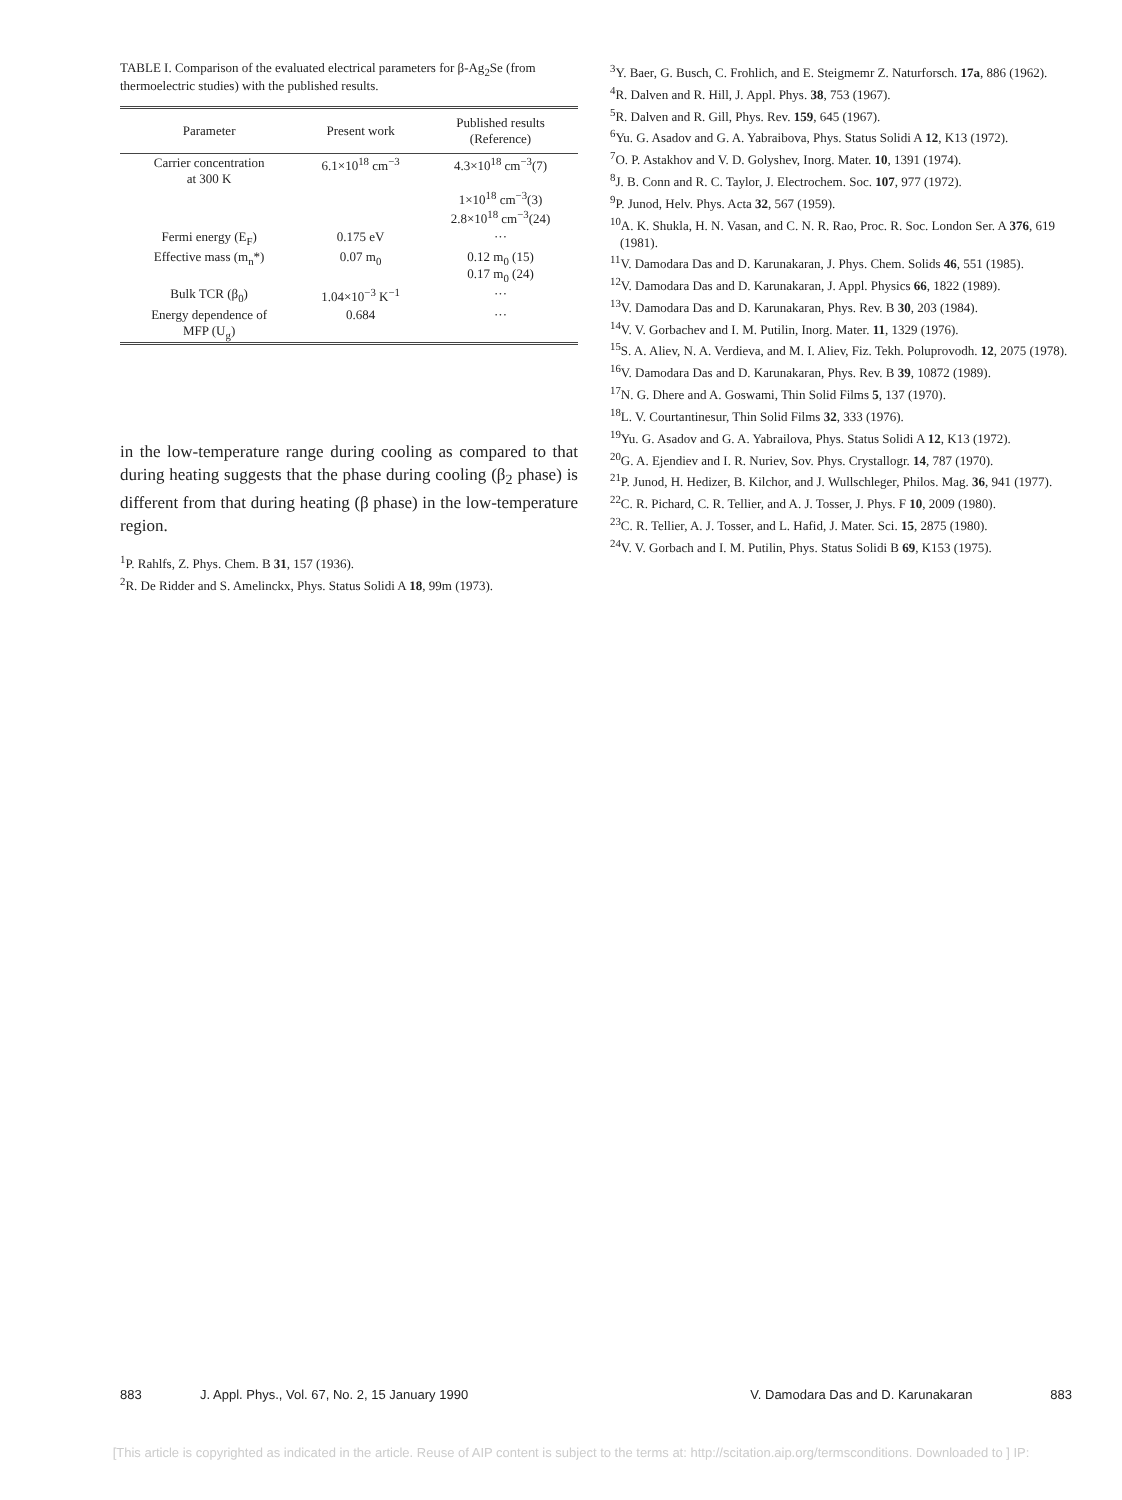TABLE I. Comparison of the evaluated electrical parameters for β-Ag<sub>2</sub>Se (from thermoelectric studies) with the published results.
| Parameter | Present work | Published results (Reference) |
| --- | --- | --- |
| Carrier concentration at 300 K | 6.1×10<sup>18</sup> cm<sup>−3</sup> | 4.3×10<sup>18</sup> cm<sup>−3</sup>(7) |
| | | 1×10<sup>18</sup> cm<sup>−3</sup>(3) 2.8×10<sup>18</sup> cm<sup>−3</sup>(24) |
| Fermi energy (E<sub>F</sub>) | 0.175 eV | ··· |
| Effective mass (m<sub>n</sub>*) | 0.07 m<sub>0</sub> | 0.12 m<sub>0</sub> (15) 0.17 m<sub>0</sub> (24) |
| Bulk TCR (β<sub>0</sub>) | 1.04×10<sup>−3</sup> K<sup>−1</sup> | ··· |
| Energy dependence of MFP (U<sub>g</sub>) | 0.684 | ··· |
in the low-temperature range during cooling as compared to that during heating suggests that the phase during cooling (β<sub>2</sub> phase) is different from that during heating (β phase) in the low-temperature region.
<sup>1</sup> P. Rahlfs, Z. Phys. Chem. B 31, 157 (1936).
<sup>2</sup> R. De Ridder and S. Amelinckx, Phys. Status Solidi A 18, 99m (1973).
<sup>3</sup> Y. Baer, G. Busch, C. Frohlich, and E. Steigmemr Z. Naturforsch. 17a, 886 (1962).
<sup>4</sup> R. Dalven and R. Hill, J. Appl. Phys. 38, 753 (1967).
<sup>5</sup> R. Dalven and R. Gill, Phys. Rev. 159, 645 (1967).
<sup>6</sup> Yu. G. Asadov and G. A. Yabraibova, Phys. Status Solidi A 12, K13 (1972).
<sup>7</sup> O. P. Astakhov and V. D. Golyshev, Inorg. Mater. 10, 1391 (1974).
<sup>8</sup> J. B. Conn and R. C. Taylor, J. Electrochem. Soc. 107, 977 (1972).
<sup>9</sup> P. Junod, Helv. Phys. Acta 32, 567 (1959).
<sup>10</sup> A. K. Shukla, H. N. Vasan, and C. N. R. Rao, Proc. R. Soc. London Ser. A 376, 619 (1981).
<sup>11</sup> V. Damodara Das and D. Karunakaran, J. Phys. Chem. Solids 46, 551 (1985).
<sup>12</sup> V. Damodara Das and D. Karunakaran, J. Appl. Physics 66, 1822 (1989).
<sup>13</sup> V. Damodara Das and D. Karunakaran, Phys. Rev. B 30, 203 (1984).
<sup>14</sup> V. V. Gorbachev and I. M. Putilin, Inorg. Mater. 11, 1329 (1976).
<sup>15</sup> S. A. Aliev, N. A. Verdieva, and M. I. Aliev, Fiz. Tekh. Poluprovodh. 12, 2075 (1978).
<sup>16</sup> V. Damodara Das and D. Karunakaran, Phys. Rev. B 39, 10872 (1989).
<sup>17</sup>N. G. Dhere and A. Goswami, Thin Solid Films 5, 137 (1970).
<sup>18</sup> L. V. Courtantinesur, Thin Solid Films 32, 333 (1976).
<sup>19</sup> Yu. G. Asadov and G. A. Yabrailova, Phys. Status Solidi A 12, K13 (1972).
<sup>20</sup> G. A. Ejendiev and I. R. Nuriev, Sov. Phys. Crystallogr. 14, 787 (1970).
<sup>21</sup>P. Junod, H. Hedizer, B. Kilchor, and J. Wullschleger, Philos. Mag. 36, 941 (1977).
<sup>22</sup>C. R. Pichard, C. R. Tellier, and A. J. Tosser, J. Phys. F 10, 2009 (1980).
<sup>23</sup>C. R. Tellier, A. J. Tosser, and L. Hafid, J. Mater. Sci. 15, 2875 (1980).
<sup>24</sup>V. V. Gorbach and I. M. Putilin, Phys. Status Solidi B 69, K153 (1975).
883 J. Appl. Phys., Vol. 67, No. 2, 15 January 1990 V. Damodara Das and D. Karunakaran 883
[This article is copyrighted as indicated in the article. Reuse of AIP content is subject to the terms at: http://scitation.aip.org/termsconditions. Downloaded to ] IP: